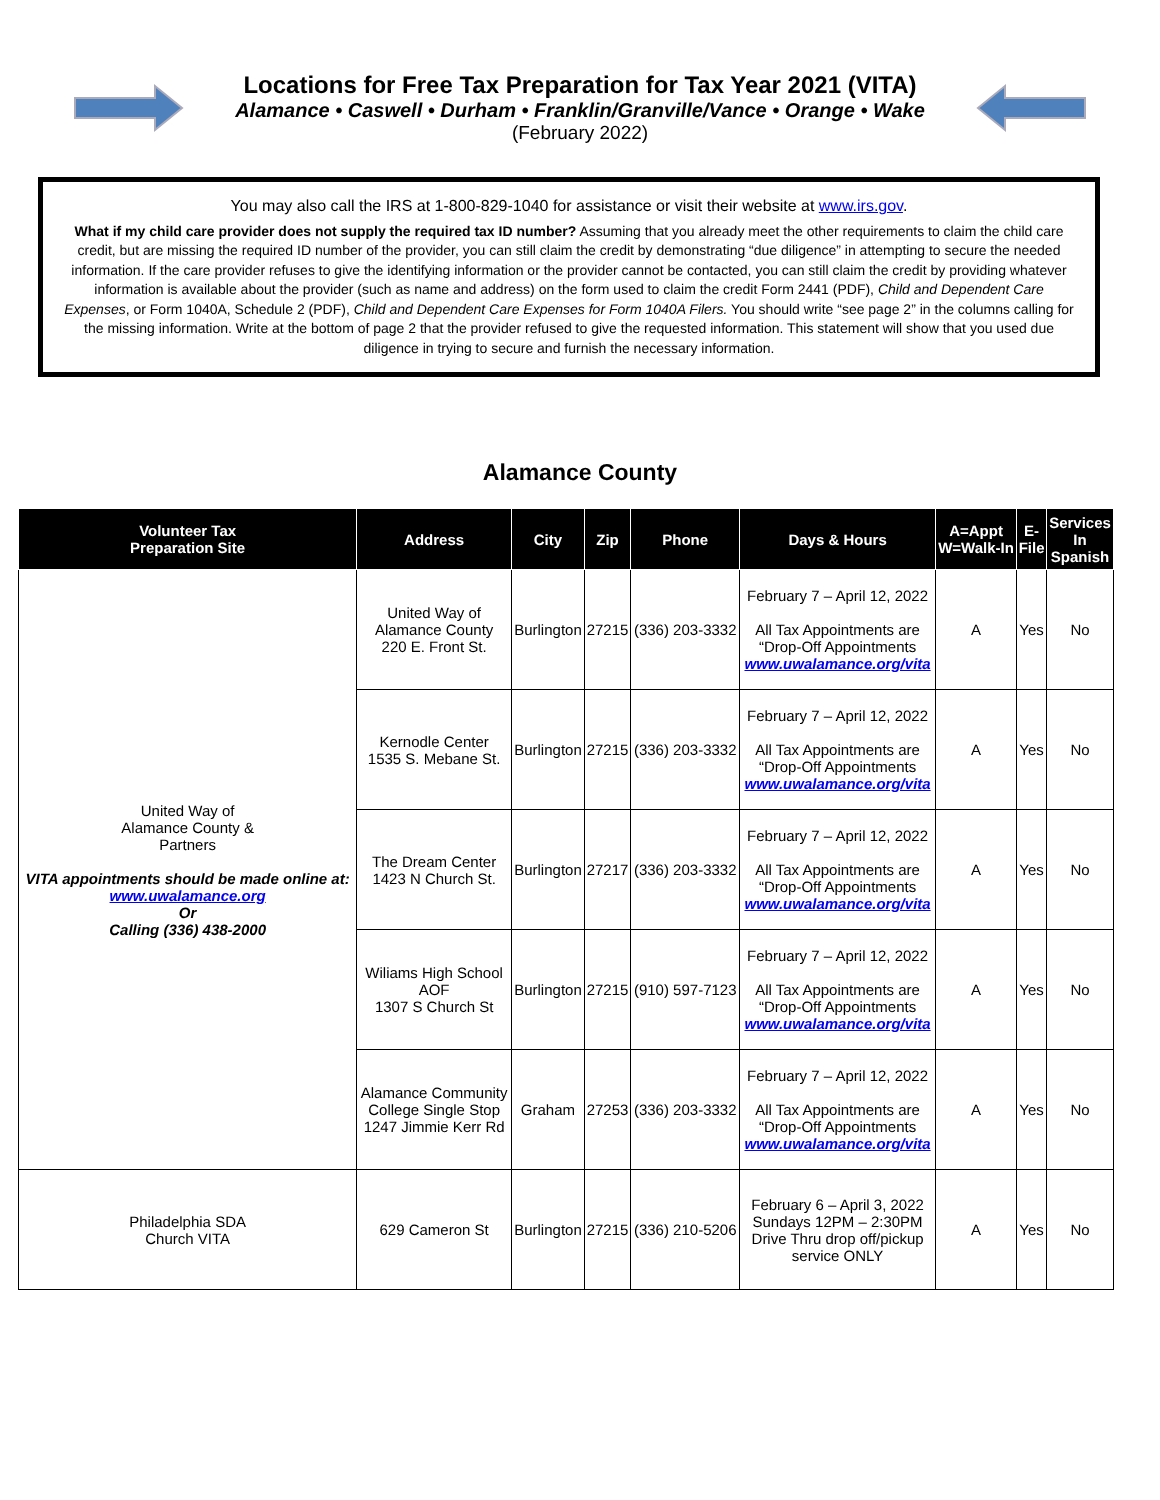Locations for Free Tax Preparation for Tax Year 2021 (VITA)
Alamance • Caswell • Durham • Franklin/Granville/Vance • Orange • Wake
(February 2022)
You may also call the IRS at 1-800-829-1040 for assistance or visit their website at www.irs.gov.
What if my child care provider does not supply the required tax ID number? Assuming that you already meet the other requirements to claim the child care credit, but are missing the required ID number of the provider, you can still claim the credit by demonstrating “due diligence” in attempting to secure the needed information. If the care provider refuses to give the identifying information or the provider cannot be contacted, you can still claim the credit by providing whatever information is available about the provider (such as name and address) on the form used to claim the credit Form 2441 (PDF), Child and Dependent Care Expenses, or Form 1040A, Schedule 2 (PDF), Child and Dependent Care Expenses for Form 1040A Filers. You should write “see page 2” in the columns calling for the missing information. Write at the bottom of page 2 that the provider refused to give the requested information. This statement will show that you used due diligence in trying to secure and furnish the necessary information.
Alamance County
| Volunteer Tax Preparation Site | Address | City | Zip | Phone | Days & Hours | A=Appt W=Walk-In | E- File | Services In Spanish |
| --- | --- | --- | --- | --- | --- | --- | --- | --- |
| United Way of Alamance County & Partners VITA appointments should be made online at: www.uwalamance.org Or Calling (336) 438-2000 | United Way of Alamance County 220 E. Front St. | Burlington | 27215 | (336) 203-3332 | February 7 – April 12, 2022 All Tax Appointments are “Drop-Off Appointments www.uwalamance.org/vita | A | Yes | No |
| | Kernodle Center 1535 S. Mebane St. | Burlington | 27215 | (336) 203-3332 | February 7 – April 12, 2022 All Tax Appointments are “Drop-Off Appointments www.uwalamance.org/vita | A | Yes | No |
| | The Dream Center 1423 N Church St. | Burlington | 27217 | (336) 203-3332 | February 7 – April 12, 2022 All Tax Appointments are “Drop-Off Appointments www.uwalamance.org/vita | A | Yes | No |
| | Wiliams High School AOF 1307 S Church St | Burlington | 27215 | (910) 597-7123 | February 7 – April 12, 2022 All Tax Appointments are “Drop-Off Appointments www.uwalamance.org/vita | A | Yes | No |
| | Alamance Community College Single Stop 1247 Jimmie Kerr Rd | Graham | 27253 | (336) 203-3332 | February 7 – April 12, 2022 All Tax Appointments are “Drop-Off Appointments www.uwalamance.org/vita | A | Yes | No |
| Philadelphia SDA Church VITA | 629 Cameron St | Burlington | 27215 | (336) 210-5206 | February 6 – April 3, 2022 Sundays 12PM – 2:30PM Drive Thru drop off/pickup service ONLY | A | Yes | No |